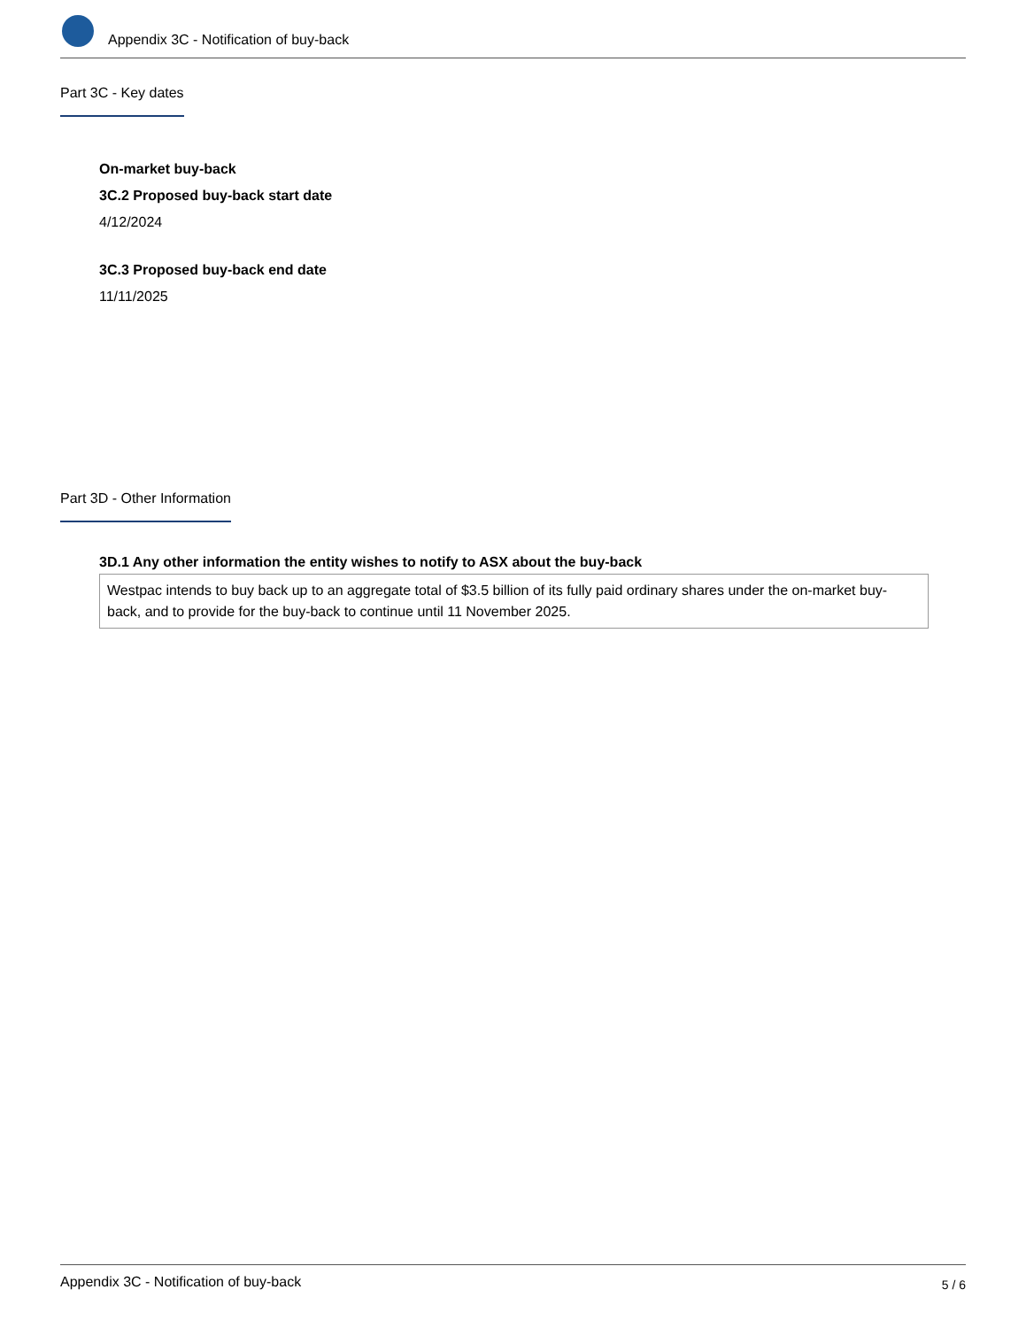Appendix 3C - Notification of buy-back
Part 3C - Key dates
On-market buy-back
3C.2 Proposed buy-back start date
4/12/2024
3C.3 Proposed buy-back end date
11/11/2025
Part 3D - Other Information
3D.1 Any other information the entity wishes to notify to ASX about the buy-back
Westpac intends to buy back up to an aggregate total of $3.5 billion of its fully paid ordinary shares under the on-market buy-back, and to provide for the buy-back to continue until 11 November 2025.
Appendix 3C - Notification of buy-back 5 / 6